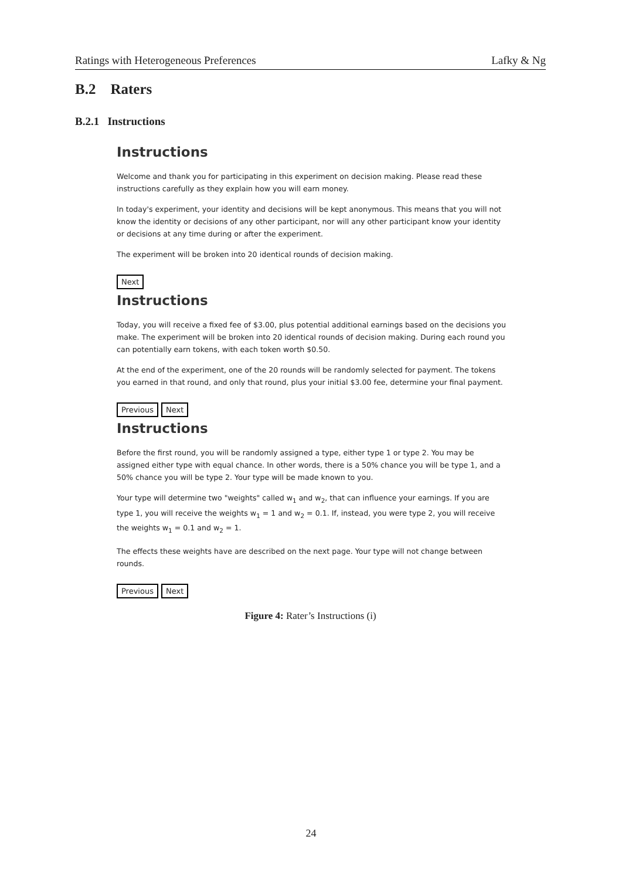Ratings with Heterogeneous Preferences Lafky & Ng
B.2 Raters
B.2.1 Instructions
Instructions
Welcome and thank you for participating in this experiment on decision making. Please read these instructions carefully as they explain how you will earn money.
In today's experiment, your identity and decisions will be kept anonymous. This means that you will not know the identity or decisions of any other participant, nor will any other participant know your identity or decisions at any time during or after the experiment.
The experiment will be broken into 20 identical rounds of decision making.
Next
Instructions
Today, you will receive a fixed fee of $3.00, plus potential additional earnings based on the decisions you make. The experiment will be broken into 20 identical rounds of decision making. During each round you can potentially earn tokens, with each token worth $0.50.
At the end of the experiment, one of the 20 rounds will be randomly selected for payment. The tokens you earned in that round, and only that round, plus your initial $3.00 fee, determine your final payment.
Previous Next
Instructions
Before the first round, you will be randomly assigned a type, either type 1 or type 2. You may be assigned either type with equal chance. In other words, there is a 50% chance you will be type 1, and a 50% chance you will be type 2. Your type will be made known to you.
Your type will determine two "weights" called w<sub>1</sub> and w<sub>2</sub>, that can influence your earnings. If you are type 1, you will receive the weights w<sub>1</sub> = 1 and w<sub>2</sub> = 0.1. If, instead, you were type 2, you will receive the weights w<sub>1</sub> = 0.1 and w<sub>2</sub> = 1.
The effects these weights have are described on the next page. Your type will not change between rounds.
Previous Next
Figure 4: Rater’s Instructions (i)
24